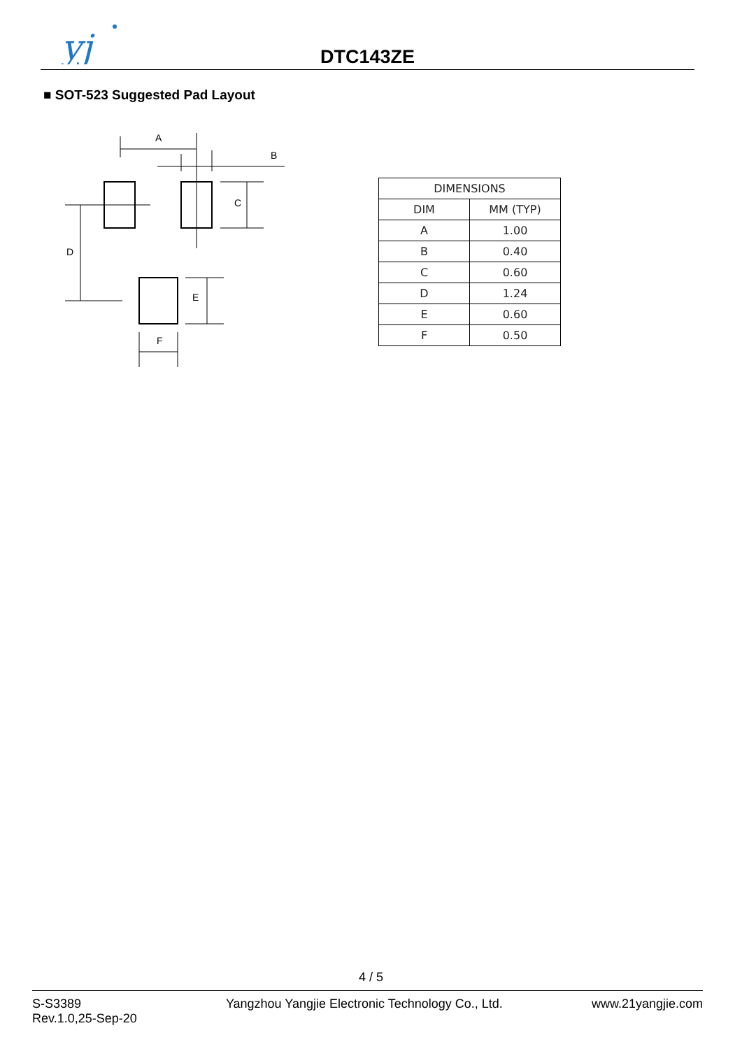yj
DTC143ZE
■ SOT-523 Suggested Pad Layout
A
B
C
D
E
F
| DIMENSIONS | |
| --- | --- |
| DIM | MM (TYP) |
| A | 1.00 |
| B | 0.40 |
| C | 0.60 |
| D | 1.24 |
| E | 0.60 |
| F | 0.50 |
4 / 5
S-S3389
Rev.1.0,25-Sep-20
Yangzhou Yangjie Electronic Technology Co., Ltd.
www.21yangjie.com